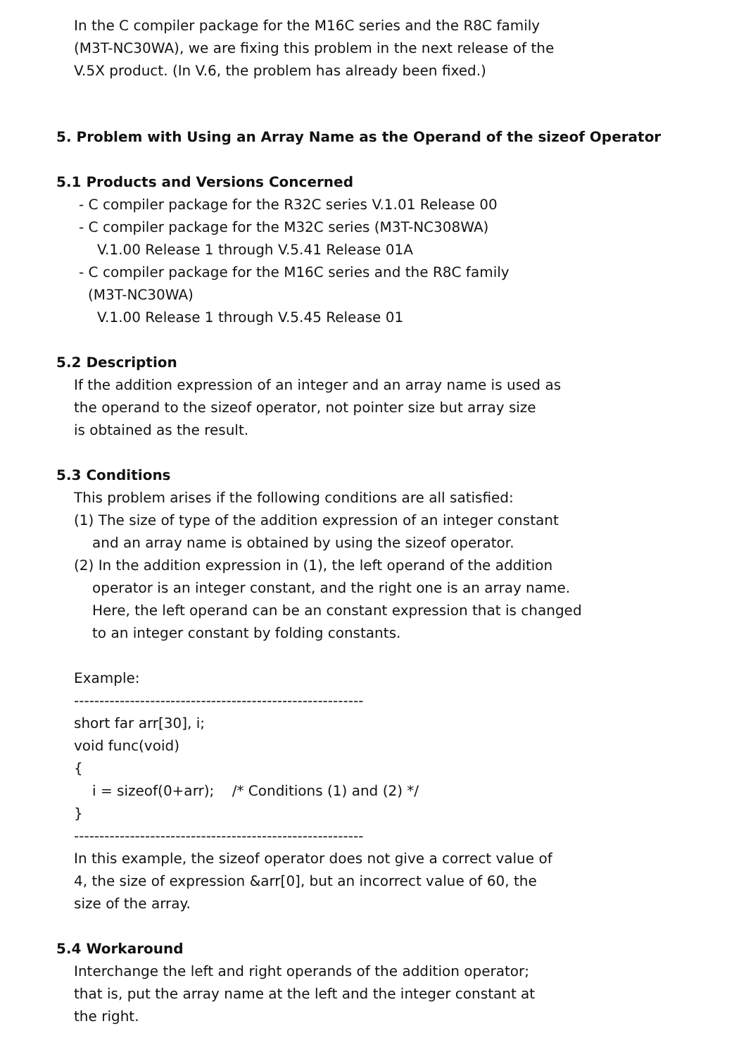In the C compiler package for the M16C series and the R8C family
(M3T-NC30WA), we are fixing this problem in the next release of the
V.5X product. (In V.6, the problem has already been fixed.)
5. Problem with Using an Array Name as the Operand of the sizeof Operator
5.1 Products and Versions Concerned
- C compiler package for the R32C series V.1.01 Release 00
- C compiler package for the M32C series (M3T-NC308WA)
V.1.00 Release 1 through V.5.41 Release 01A
- C compiler package for the M16C series and the R8C family
(M3T-NC30WA)
V.1.00 Release 1 through V.5.45 Release 01
5.2 Description
If the addition expression of an integer and an array name is used as
the operand to the sizeof operator, not pointer size but array size
is obtained as the result.
5.3 Conditions
This problem arises if the following conditions are all satisfied:
(1) The size of type of the addition expression of an integer constant
and an array name is obtained by using the sizeof operator.
(2) In the addition expression in (1), the left operand of the addition
operator is an integer constant, and the right one is an array name.
Here, the left operand can be an constant expression that is changed
to an integer constant by folding constants.
Example:
---------------------------------------------------------
short far arr[30], i;
void func(void)
{
i = sizeof(0+arr); /* Conditions (1) and (2) */
}
---------------------------------------------------------
In this example, the sizeof operator does not give a correct value of
4, the size of expression &arr[0], but an incorrect value of 60, the
size of the array.
5.4 Workaround
Interchange the left and right operands of the addition operator;
that is, put the array name at the left and the integer constant at
the right.